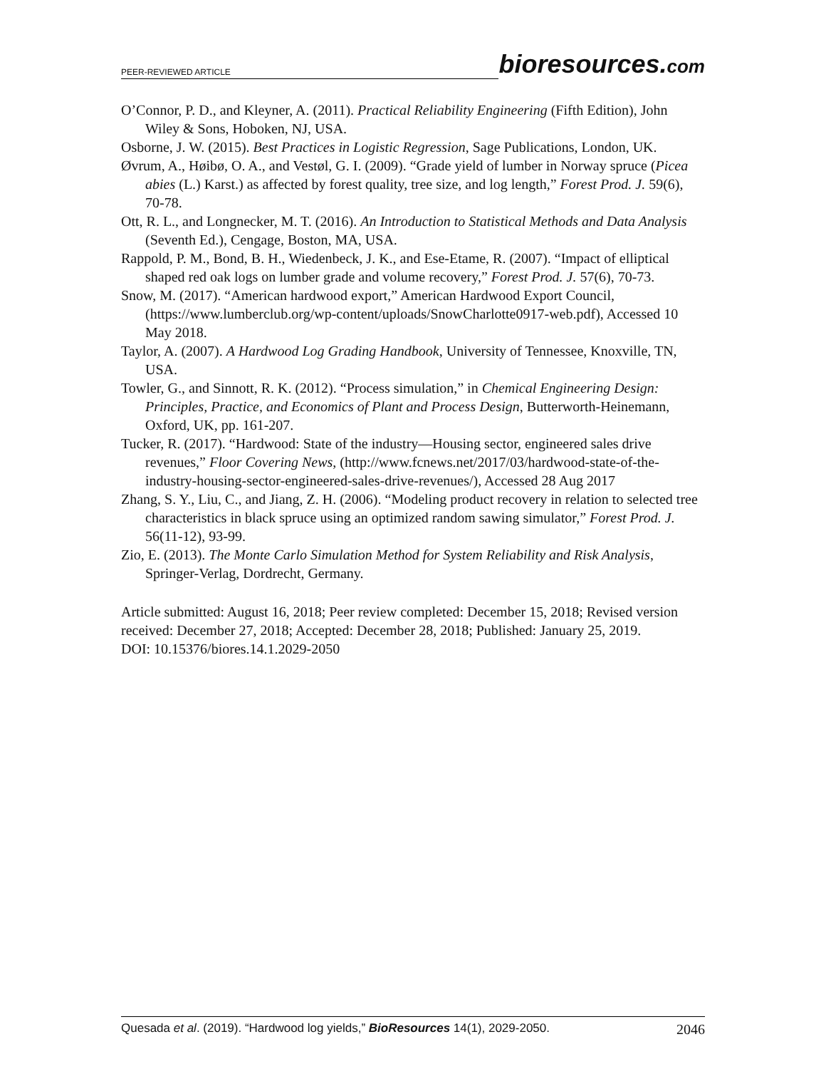PEER-REVIEWED ARTICLE
bioresources.com
O’Connor, P. D., and Kleyner, A. (2011). Practical Reliability Engineering (Fifth Edition), John Wiley & Sons, Hoboken, NJ, USA.
Osborne, J. W. (2015). Best Practices in Logistic Regression, Sage Publications, London, UK.
Øvrum, A., Høibø, O. A., and Vestøl, G. I. (2009). “Grade yield of lumber in Norway spruce (Picea abies (L.) Karst.) as affected by forest quality, tree size, and log length,” Forest Prod. J. 59(6), 70-78.
Ott, R. L., and Longnecker, M. T. (2016). An Introduction to Statistical Methods and Data Analysis (Seventh Ed.), Cengage, Boston, MA, USA.
Rappold, P. M., Bond, B. H., Wiedenbeck, J. K., and Ese-Etame, R. (2007). “Impact of elliptical shaped red oak logs on lumber grade and volume recovery,” Forest Prod. J. 57(6), 70-73.
Snow, M. (2017). “American hardwood export,” American Hardwood Export Council, (https://www.lumberclub.org/wp-content/uploads/SnowCharlotte0917-web.pdf), Accessed 10 May 2018.
Taylor, A. (2007). A Hardwood Log Grading Handbook, University of Tennessee, Knoxville, TN, USA.
Towler, G., and Sinnott, R. K. (2012). “Process simulation,” in Chemical Engineering Design: Principles, Practice, and Economics of Plant and Process Design, Butterworth-Heinemann, Oxford, UK, pp. 161-207.
Tucker, R. (2017). “Hardwood: State of the industry—Housing sector, engineered sales drive revenues,” Floor Covering News, (http://www.fcnews.net/2017/03/hardwood-state-of-the-industry-housing-sector-engineered-sales-drive-revenues/), Accessed 28 Aug 2017
Zhang, S. Y., Liu, C., and Jiang, Z. H. (2006). “Modeling product recovery in relation to selected tree characteristics in black spruce using an optimized random sawing simulator,” Forest Prod. J. 56(11-12), 93-99.
Zio, E. (2013). The Monte Carlo Simulation Method for System Reliability and Risk Analysis, Springer-Verlag, Dordrecht, Germany.
Article submitted: August 16, 2018; Peer review completed: December 15, 2018; Revised version received: December 27, 2018; Accepted: December 28, 2018; Published: January 25, 2019.
DOI: 10.15376/biores.14.1.2029-2050
Quesada et al. (2019). “Hardwood log yields,” BioResources 14(1), 2029-2050. 2046